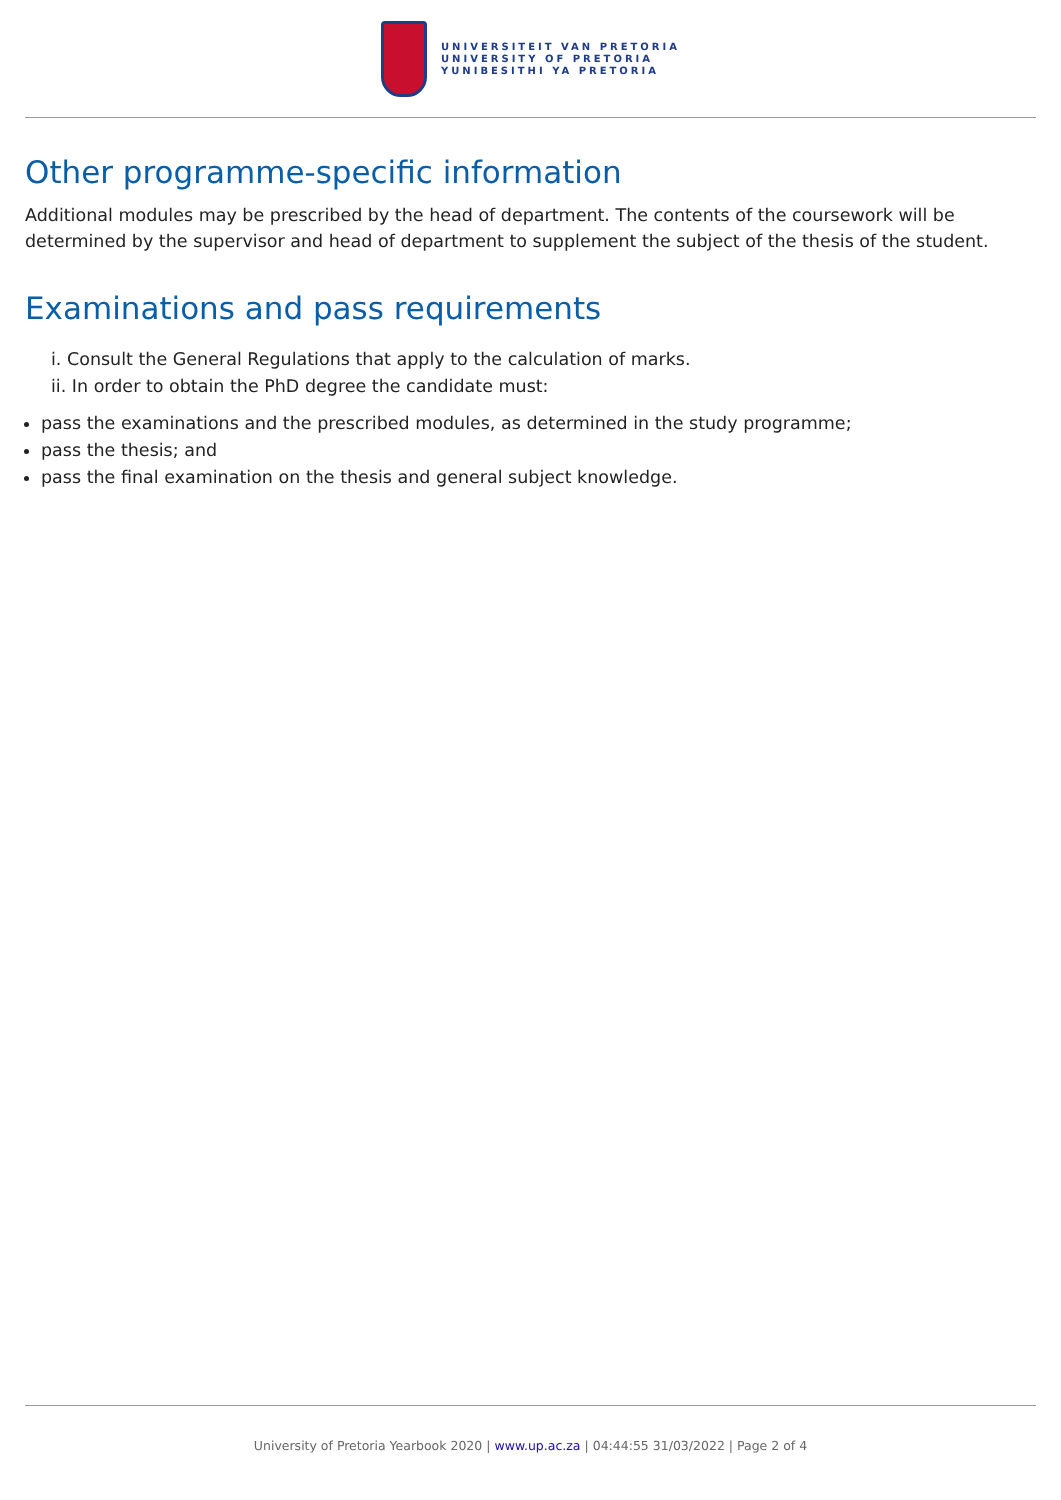UNIVERSITEIT VAN PRETORIA
UNIVERSITY OF PRETORIA
YUNIBESITHI YA PRETORIA
Other programme-specific information
Additional modules may be prescribed by the head of department. The contents of the coursework will be determined by the supervisor and head of department to supplement the subject of the thesis of the student.
Examinations and pass requirements
i. Consult the General Regulations that apply to the calculation of marks.
ii. In order to obtain the PhD degree the candidate must:
pass the examinations and the prescribed modules, as determined in the study programme;
pass the thesis; and
pass the final examination on the thesis and general subject knowledge.
University of Pretoria Yearbook 2020 | www.up.ac.za | 04:44:55 31/03/2022 | Page 2 of 4